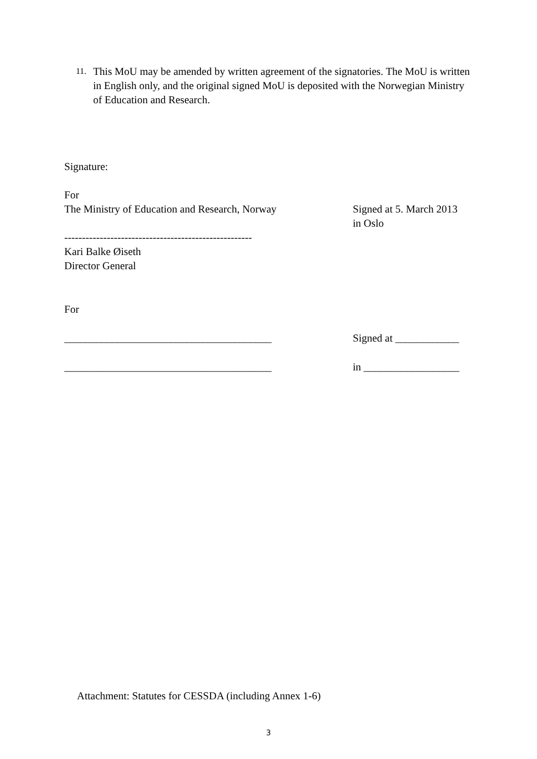11. This MoU may be amended by written agreement of the signatories. The MoU is written in English only, and the original signed MoU is deposited with the Norwegian Ministry of Education and Research.
Signature:
For
The Ministry of Education and Research, Norway Signed at 5. March 2013
in Oslo
-----------------------------------------------------
Kari Balke Øiseth
Director General
For
_______________________________________ Signed at ____________
_______________________________________ in __________________
Attachment: Statutes for CESSDA (including Annex 1-6)
3